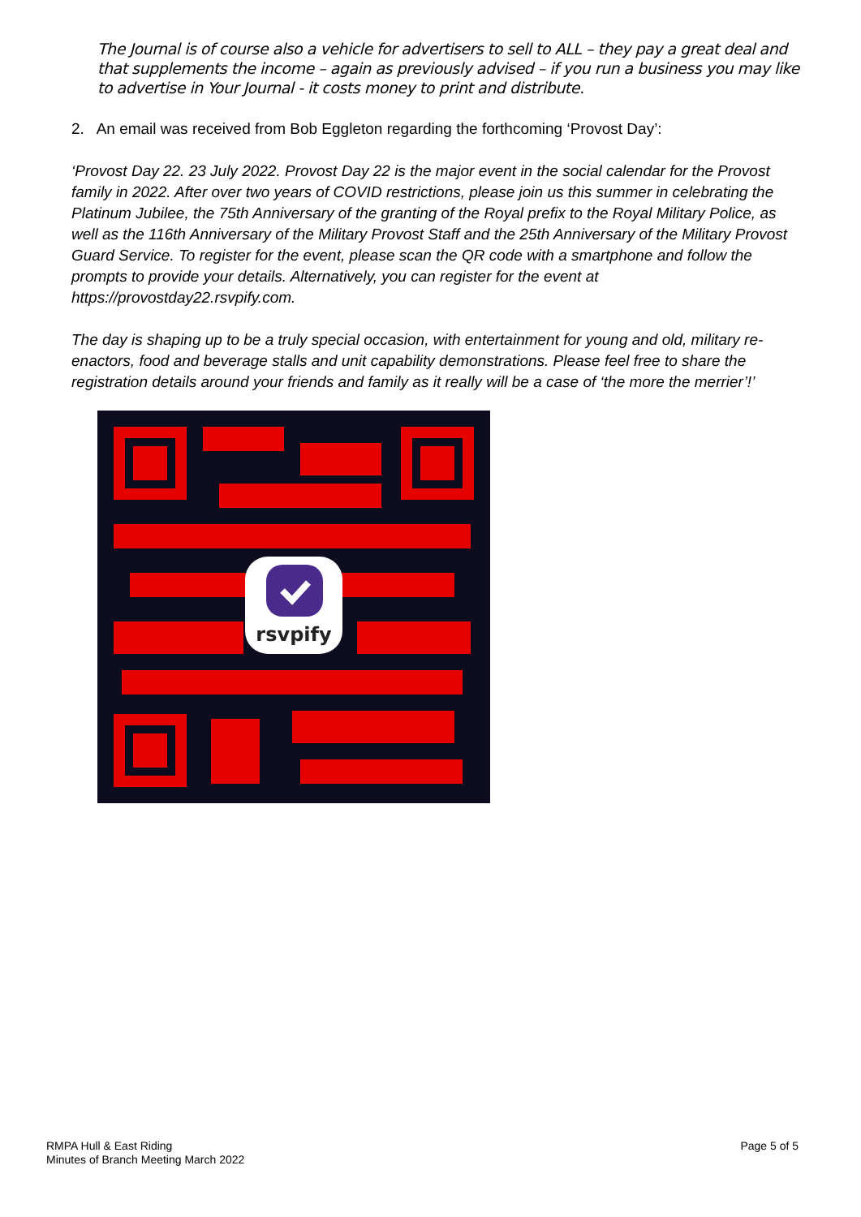The Journal is of course also a vehicle for advertisers to sell to ALL – they pay a great deal and that supplements the income – again as previously advised – if you run a business you may like to advertise in Your Journal - it costs money to print and distribute.
2. An email was received from Bob Eggleton regarding the forthcoming ‘Provost Day’:
‘Provost Day 22. 23 July 2022. Provost Day 22 is the major event in the social calendar for the Provost family in 2022. After over two years of COVID restrictions, please join us this summer in celebrating the Platinum Jubilee, the 75th Anniversary of the granting of the Royal prefix to the Royal Military Police, as well as the 116th Anniversary of the Military Provost Staff and the 25th Anniversary of the Military Provost Guard Service. To register for the event, please scan the QR code with a smartphone and follow the prompts to provide your details. Alternatively, you can register for the event at https://provostday22.rsvpify.com.
The day is shaping up to be a truly special occasion, with entertainment for young and old, military re-enactors, food and beverage stalls and unit capability demonstrations. Please feel free to share the registration details around your friends and family as it really will be a case of ‘the more the merrier’!’
rsvpify
RMPA Hull & East Riding
Minutes of Branch Meeting March 2022
Page 5 of 5